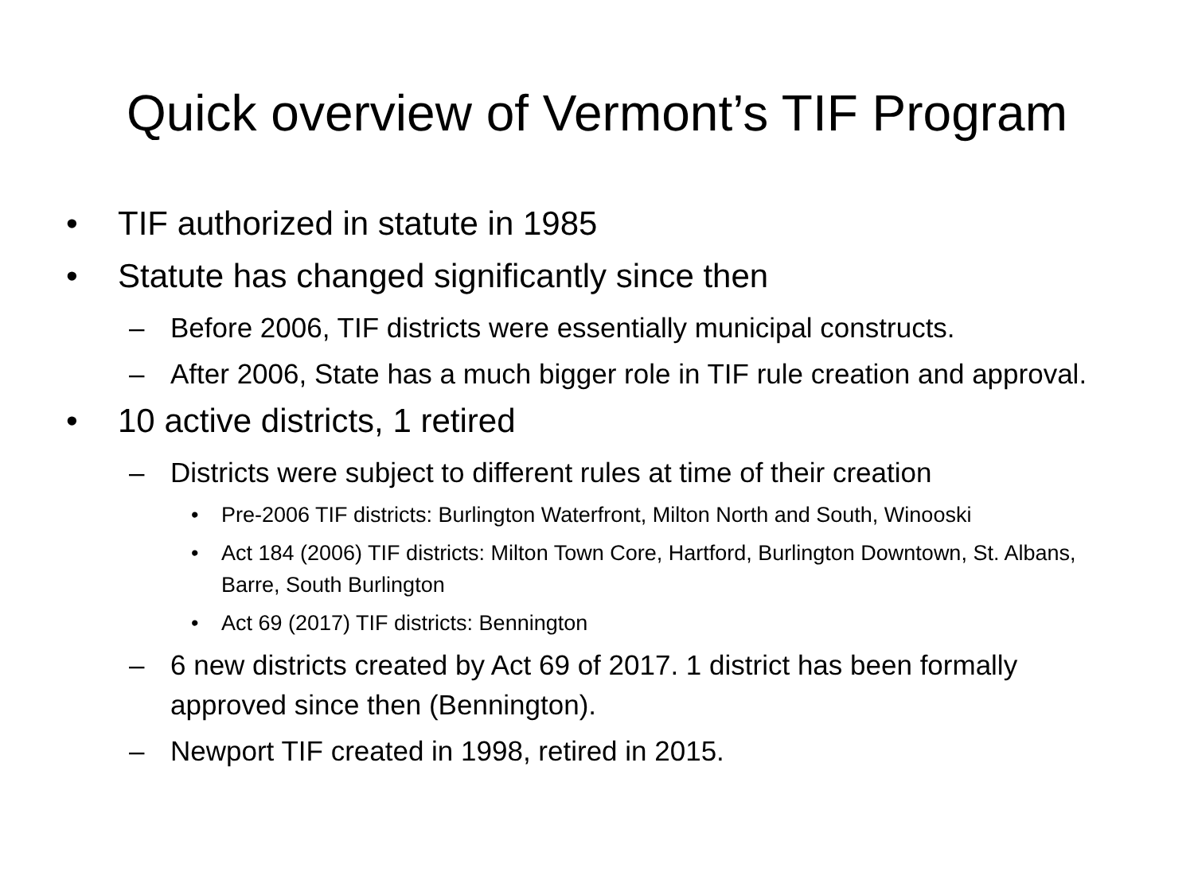Quick overview of Vermont’s TIF Program
• TIF authorized in statute in 1985
• Statute has changed significantly since then
– Before 2006, TIF districts were essentially municipal constructs.
– After 2006, State has a much bigger role in TIF rule creation and approval.
• 10 active districts, 1 retired
– Districts were subject to different rules at time of their creation
• Pre-2006 TIF districts: Burlington Waterfront, Milton North and South, Winooski
• Act 184 (2006) TIF districts: Milton Town Core, Hartford, Burlington Downtown, St. Albans, Barre, South Burlington
• Act 69 (2017) TIF districts: Bennington
– 6 new districts created by Act 69 of 2017. 1 district has been formally approved since then (Bennington).
– Newport TIF created in 1998, retired in 2015.